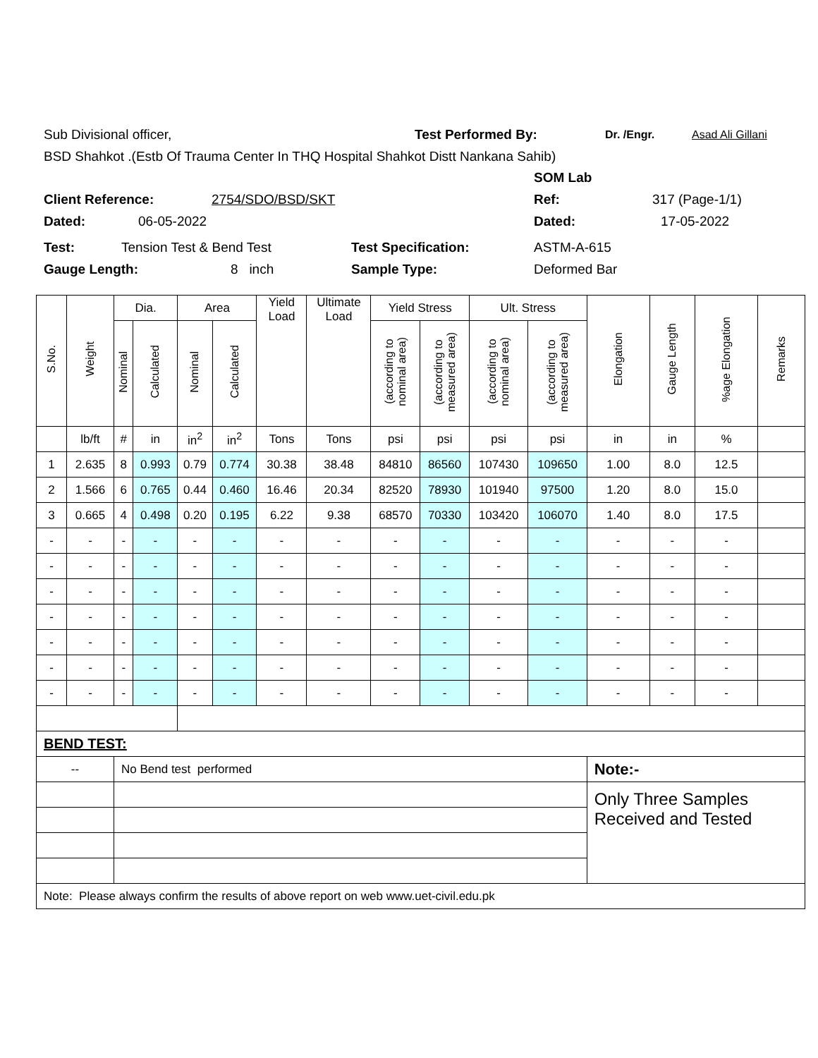Sub Divisional officer, Test Performed By: Dr. /Engr. Asad Ali Gillani
BSD Shahkot .(Estb Of Trauma Center In THQ Hospital Shahkot Distt Nankana Sahib)
SOM Lab
Client Reference: 2754/SDO/BSD/SKT Ref: 317 (Page-1/1)
Dated: 06-05-2022 Dated: 17-05-2022
Test: Tension Test & Bend Test Test Specification: ASTM-A-615
Gauge Length: 8 inch Sample Type: Deformed Bar
| S.No. | Weight | Dia. | | Area | | Yield Load | Ultimate Load | Yield Stress | | Ult. Stress | | Elongation | Gauge Length | %age Elongation | Remarks |
| --- | --- | --- | --- | --- | --- | --- | --- | --- | --- | --- | --- | --- | --- | --- | --- |
| | | Nominal | Calculated | Nominal | Calculated | | | (according to nominal area) | (according to measured area) | (according to nominal area) | (according to measured area) | | | | |
| | lb/ft | # | in | in<sup>2</sup> | in<sup>2</sup> | Tons | Tons | psi | psi | psi | psi | in | in | % | |
| 1 | 2.635 | 8 | 0.993 | 0.79 | 0.774 | 30.38 | 38.48 | 84810 | 86560 | 107430 | 109650 | 1.00 | 8.0 | 12.5 | |
| 2 | 1.566 | 6 | 0.765 | 0.44 | 0.460 | 16.46 | 20.34 | 82520 | 78930 | 101940 | 97500 | 1.20 | 8.0 | 15.0 | |
| 3 | 0.665 | 4 | 0.498 | 0.20 | 0.195 | 6.22 | 9.38 | 68570 | 70330 | 103420 | 106070 | 1.40 | 8.0 | 17.5 | |
| - | - | - | - | - | - | - | - | - | - | - | - | - | - | - | |
| - | - | - | - | - | - | - | - | - | - | - | - | - | - | - | |
| - | - | - | - | - | - | - | - | - | - | - | - | - | - | - | |
| - | - | - | - | - | - | - | - | - | - | - | - | - | - | - | |
| - | - | - | - | - | - | - | - | - | - | - | - | - | - | - | |
| - | - | - | - | - | - | - | - | - | - | - | - | - | - | - | |
| - | - | - | - | - | - | - | - | - | - | - | - | - | - | - | |
| BEND TEST: | | | | | | | | | | | | | | | |
| -- | | No Bend test performed | | | | | | | | | | Note:- | | | |
| | | | | | | | | | | | | Only Three Samples Received and Tested | | | |
| Note: Please always confirm the results of above report on web www.uet-civil.edu.pk | | | | | | | | | | | | | | | |